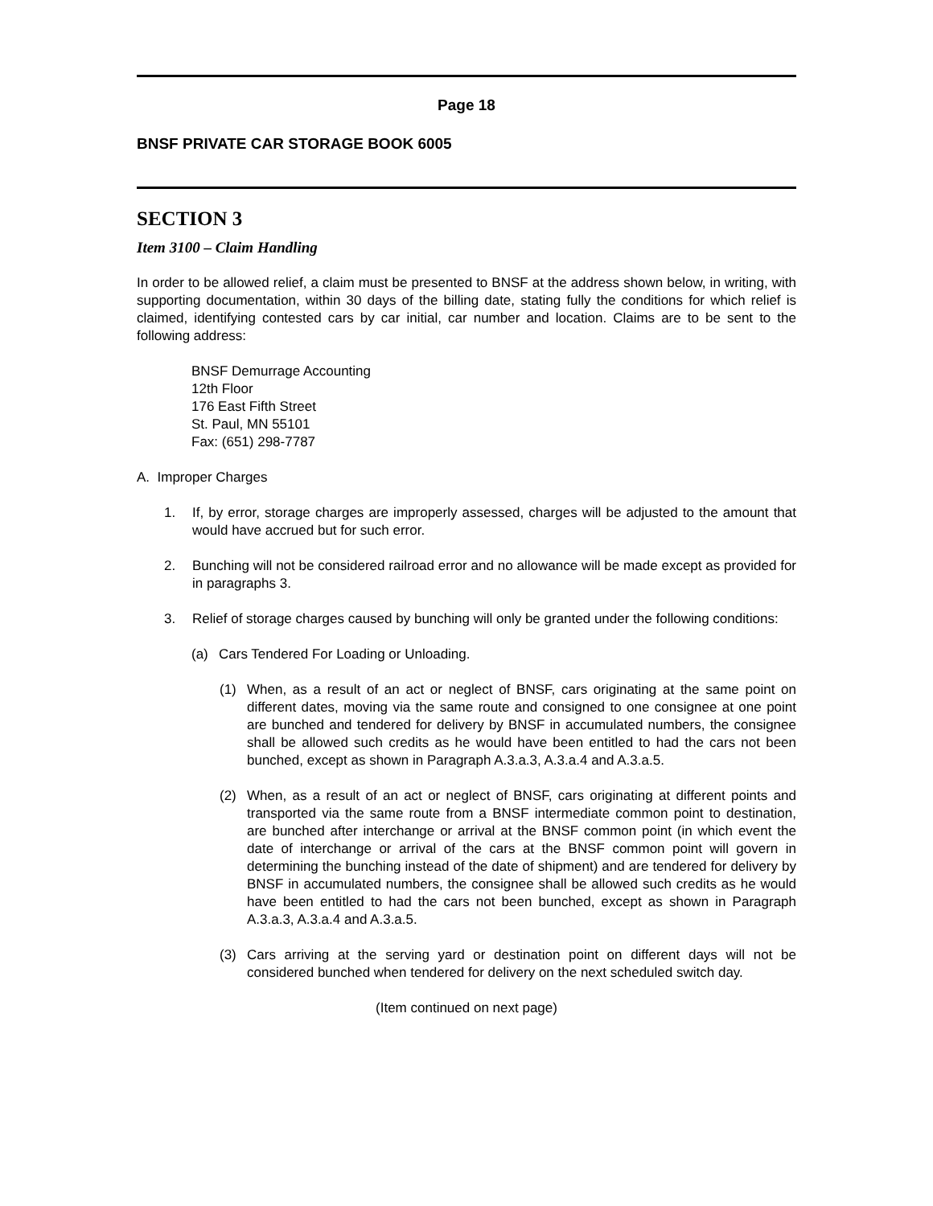Page 18
BNSF PRIVATE CAR STORAGE BOOK 6005
SECTION 3
Item 3100 – Claim Handling
In order to be allowed relief, a claim must be presented to BNSF at the address shown below, in writing, with supporting documentation, within 30 days of the billing date, stating fully the conditions for which relief is claimed, identifying contested cars by car initial, car number and location. Claims are to be sent to the following address:
BNSF Demurrage Accounting
12th Floor
176 East Fifth Street
St. Paul, MN 55101
Fax: (651) 298-7787
A. Improper Charges
1. If, by error, storage charges are improperly assessed, charges will be adjusted to the amount that would have accrued but for such error.
2. Bunching will not be considered railroad error and no allowance will be made except as provided for in paragraphs 3.
3. Relief of storage charges caused by bunching will only be granted under the following conditions:
(a) Cars Tendered For Loading or Unloading.
(1) When, as a result of an act or neglect of BNSF, cars originating at the same point on different dates, moving via the same route and consigned to one consignee at one point are bunched and tendered for delivery by BNSF in accumulated numbers, the consignee shall be allowed such credits as he would have been entitled to had the cars not been bunched, except as shown in Paragraph A.3.a.3, A.3.a.4 and A.3.a.5.
(2) When, as a result of an act or neglect of BNSF, cars originating at different points and transported via the same route from a BNSF intermediate common point to destination, are bunched after interchange or arrival at the BNSF common point (in which event the date of interchange or arrival of the cars at the BNSF common point will govern in determining the bunching instead of the date of shipment) and are tendered for delivery by BNSF in accumulated numbers, the consignee shall be allowed such credits as he would have been entitled to had the cars not been bunched, except as shown in Paragraph A.3.a.3, A.3.a.4 and A.3.a.5.
(3) Cars arriving at the serving yard or destination point on different days will not be considered bunched when tendered for delivery on the next scheduled switch day.
(Item continued on next page)